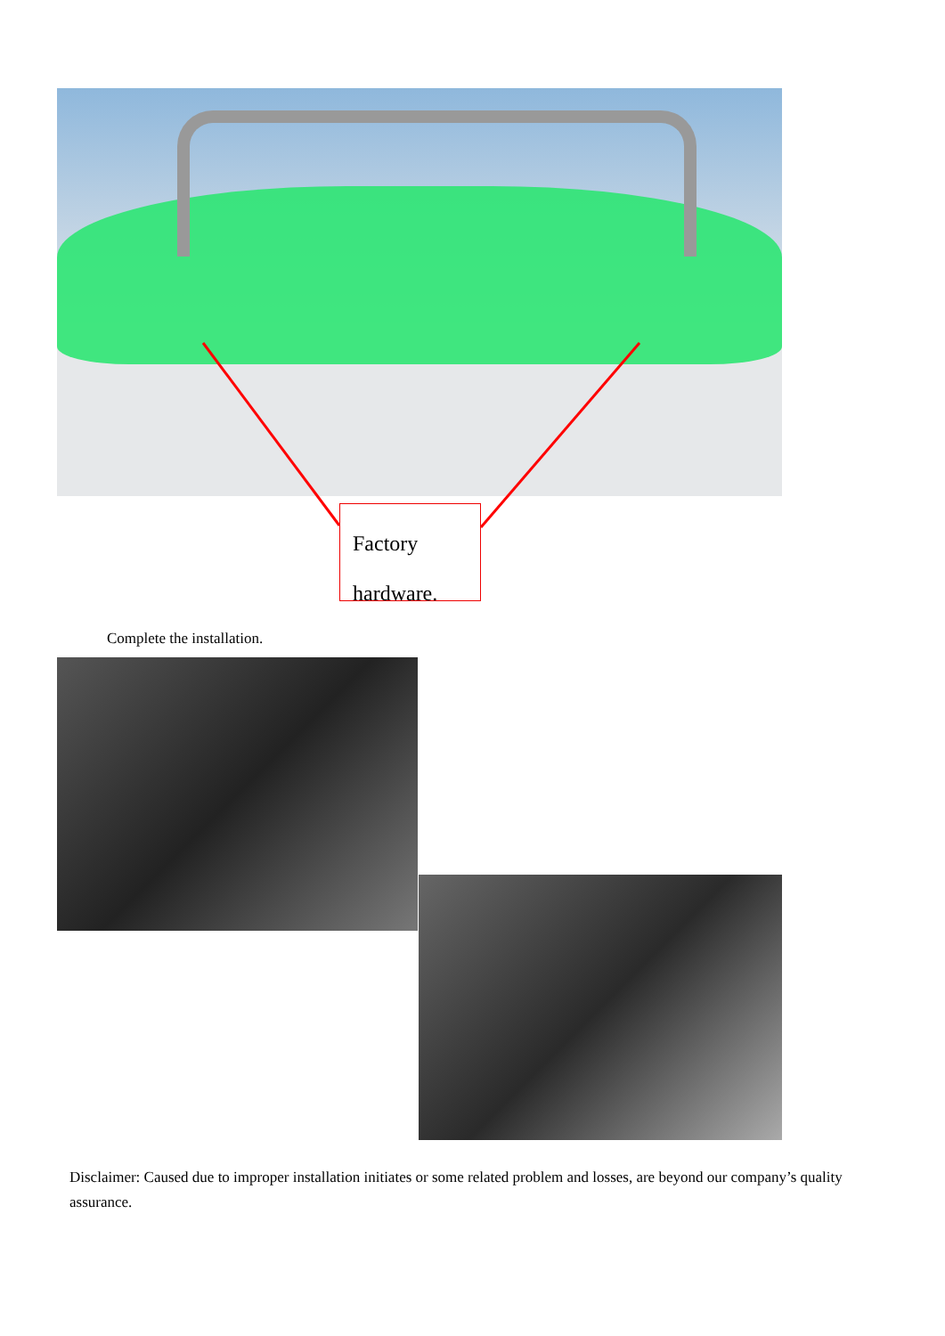Factory
hardware.
Complete the installation.
Disclaimer: Caused due to improper installation initiates or some related problem and losses, are beyond our company’s quality assurance.